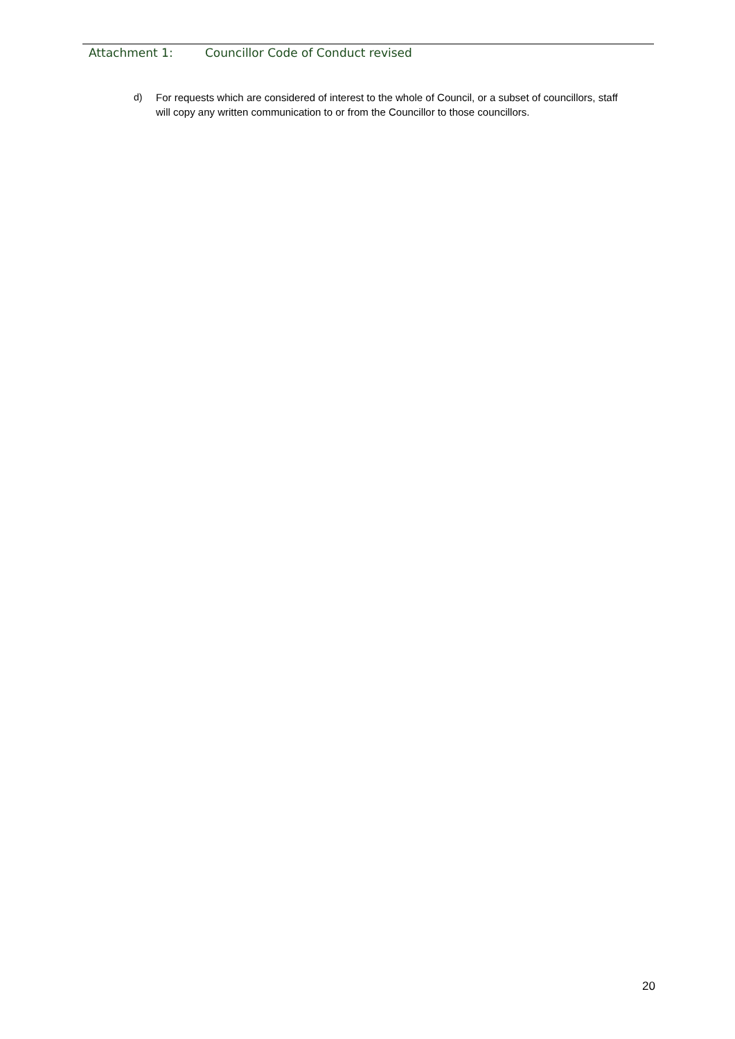Attachment 1: Councillor Code of Conduct revised
d) For requests which are considered of interest to the whole of Council, or a subset of councillors, staff will copy any written communication to or from the Councillor to those councillors.
20